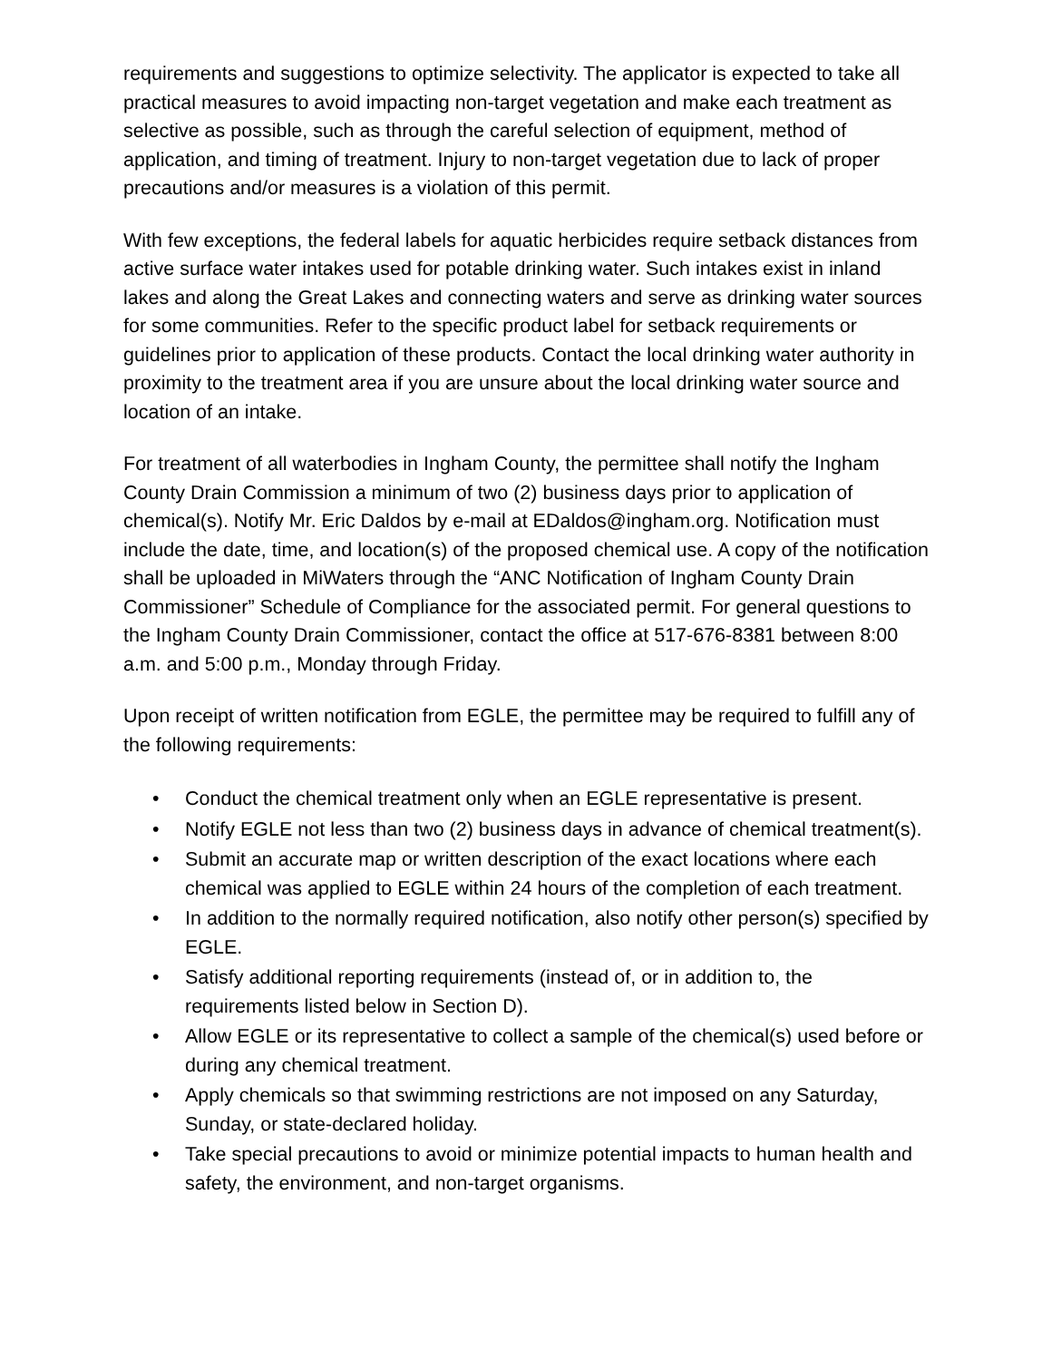requirements and suggestions to optimize selectivity. The applicator is expected to take all practical measures to avoid impacting non-target vegetation and make each treatment as selective as possible, such as through the careful selection of equipment, method of application, and timing of treatment. Injury to non-target vegetation due to lack of proper precautions and/or measures is a violation of this permit.
With few exceptions, the federal labels for aquatic herbicides require setback distances from active surface water intakes used for potable drinking water. Such intakes exist in inland lakes and along the Great Lakes and connecting waters and serve as drinking water sources for some communities. Refer to the specific product label for setback requirements or guidelines prior to application of these products. Contact the local drinking water authority in proximity to the treatment area if you are unsure about the local drinking water source and location of an intake.
For treatment of all waterbodies in Ingham County, the permittee shall notify the Ingham County Drain Commission a minimum of two (2) business days prior to application of chemical(s). Notify Mr. Eric Daldos by e-mail at EDaldos@ingham.org. Notification must include the date, time, and location(s) of the proposed chemical use. A copy of the notification shall be uploaded in MiWaters through the “ANC Notification of Ingham County Drain Commissioner” Schedule of Compliance for the associated permit. For general questions to the Ingham County Drain Commissioner, contact the office at 517-676-8381 between 8:00 a.m. and 5:00 p.m., Monday through Friday.
Upon receipt of written notification from EGLE, the permittee may be required to fulfill any of the following requirements:
• Conduct the chemical treatment only when an EGLE representative is present.
• Notify EGLE not less than two (2) business days in advance of chemical treatment(s).
• Submit an accurate map or written description of the exact locations where each chemical was applied to EGLE within 24 hours of the completion of each treatment.
• In addition to the normally required notification, also notify other person(s) specified by EGLE.
• Satisfy additional reporting requirements (instead of, or in addition to, the requirements listed below in Section D).
• Allow EGLE or its representative to collect a sample of the chemical(s) used before or during any chemical treatment.
• Apply chemicals so that swimming restrictions are not imposed on any Saturday, Sunday, or state-declared holiday.
• Take special precautions to avoid or minimize potential impacts to human health and safety, the environment, and non-target organisms.